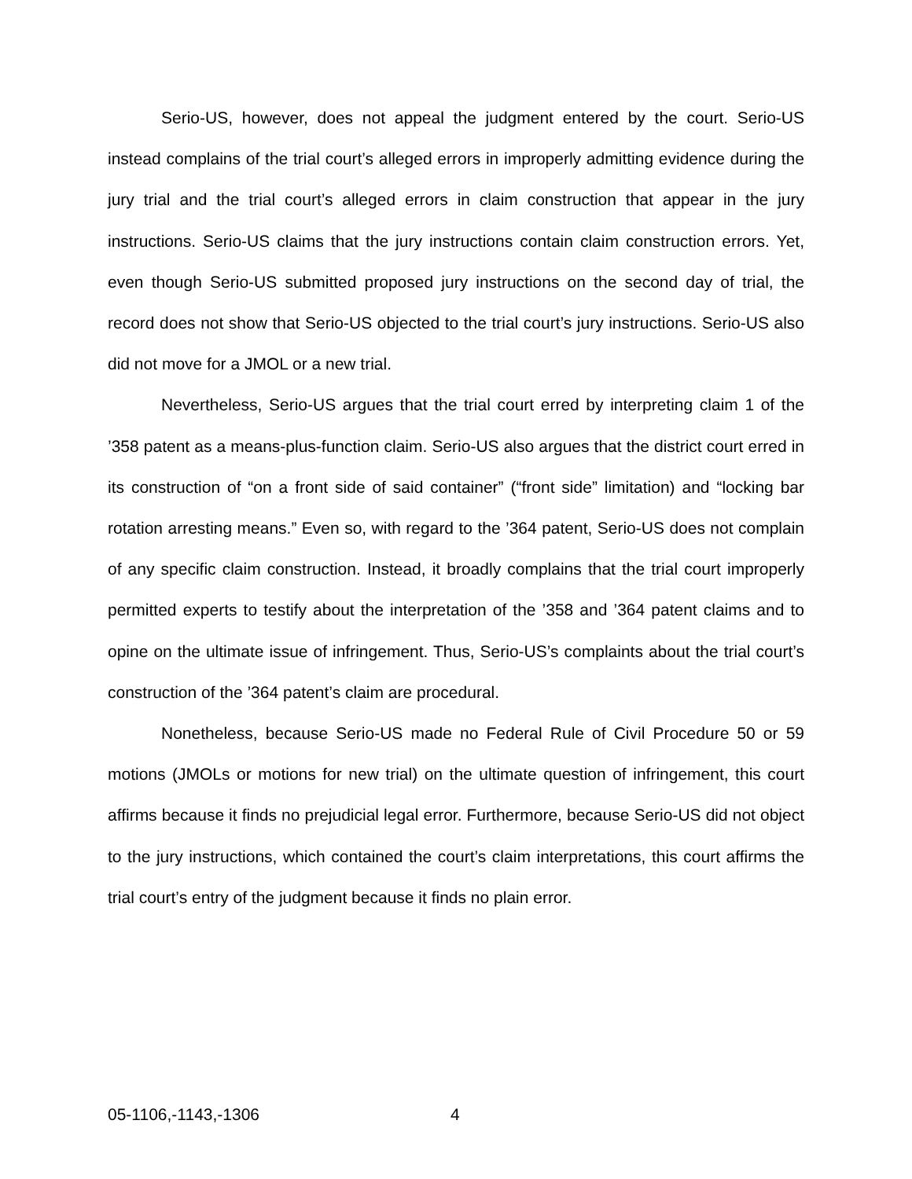Serio-US, however, does not appeal the judgment entered by the court. Serio-US instead complains of the trial court’s alleged errors in improperly admitting evidence during the jury trial and the trial court’s alleged errors in claim construction that appear in the jury instructions. Serio-US claims that the jury instructions contain claim construction errors. Yet, even though Serio-US submitted proposed jury instructions on the second day of trial, the record does not show that Serio-US objected to the trial court’s jury instructions. Serio-US also did not move for a JMOL or a new trial.
Nevertheless, Serio-US argues that the trial court erred by interpreting claim 1 of the ’358 patent as a means-plus-function claim. Serio-US also argues that the district court erred in its construction of “on a front side of said container” (“front side” limitation) and “locking bar rotation arresting means.” Even so, with regard to the ’364 patent, Serio-US does not complain of any specific claim construction. Instead, it broadly complains that the trial court improperly permitted experts to testify about the interpretation of the ’358 and ’364 patent claims and to opine on the ultimate issue of infringement. Thus, Serio-US’s complaints about the trial court’s construction of the ’364 patent’s claim are procedural.
Nonetheless, because Serio-US made no Federal Rule of Civil Procedure 50 or 59 motions (JMOLs or motions for new trial) on the ultimate question of infringement, this court affirms because it finds no prejudicial legal error. Furthermore, because Serio-US did not object to the jury instructions, which contained the court’s claim interpretations, this court affirms the trial court’s entry of the judgment because it finds no plain error.
05-1106,-1143,-1306 4